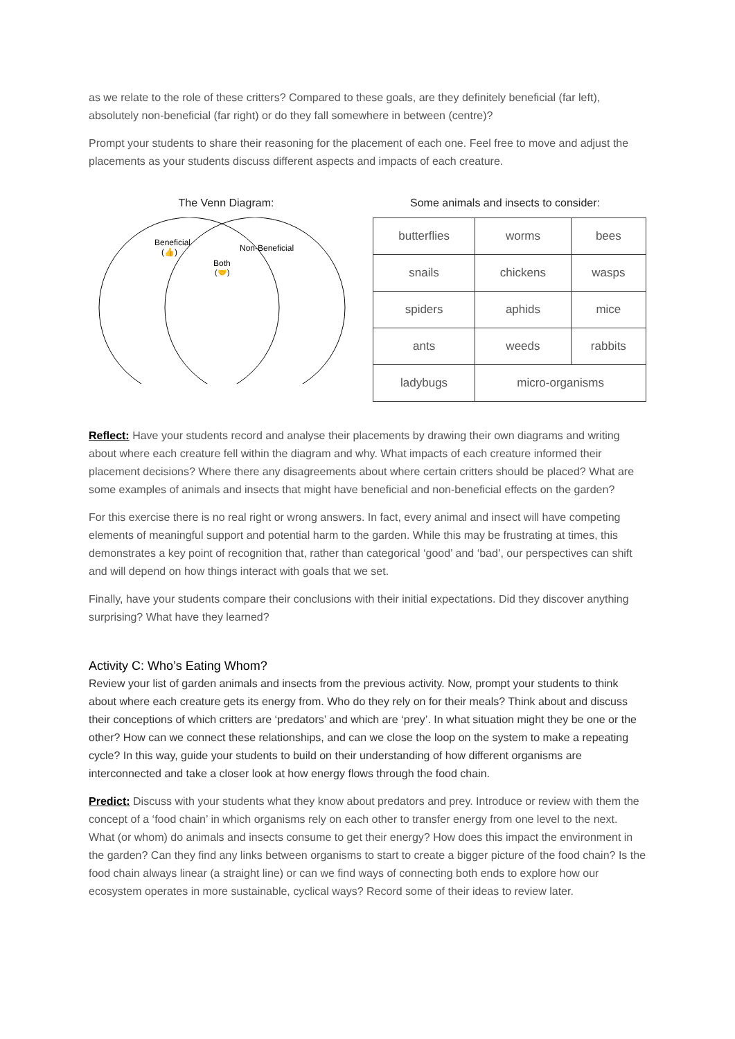as we relate to the role of these critters? Compared to these goals, are they definitely beneficial (far left), absolutely non-beneficial (far right) or do they fall somewhere in between (centre)?
Prompt your students to share their reasoning for the placement of each one. Feel free to move and adjust the placements as your students discuss different aspects and impacts of each creature.
The Venn Diagram:
Beneficial
(👍)
Non-Beneficial
Both
(🤝)
Some animals and insects to consider:
| butterflies | worms | bees |
| snails | chickens | wasps |
| spiders | aphids | mice |
| ants | weeds | rabbits |
| ladybugs | micro-organisms | |
Reflect: Have your students record and analyse their placements by drawing their own diagrams and writing about where each creature fell within the diagram and why. What impacts of each creature informed their placement decisions? Where there any disagreements about where certain critters should be placed? What are some examples of animals and insects that might have beneficial and non-beneficial effects on the garden?
For this exercise there is no real right or wrong answers. In fact, every animal and insect will have competing elements of meaningful support and potential harm to the garden. While this may be frustrating at times, this demonstrates a key point of recognition that, rather than categorical ‘good’ and ‘bad’, our perspectives can shift and will depend on how things interact with goals that we set.
Finally, have your students compare their conclusions with their initial expectations. Did they discover anything surprising? What have they learned?
Activity C: Who’s Eating Whom?
Review your list of garden animals and insects from the previous activity. Now, prompt your students to think about where each creature gets its energy from. Who do they rely on for their meals? Think about and discuss their conceptions of which critters are ‘predators’ and which are ‘prey’. In what situation might they be one or the other? How can we connect these relationships, and can we close the loop on the system to make a repeating cycle? In this way, guide your students to build on their understanding of how different organisms are interconnected and take a closer look at how energy flows through the food chain.
Predict: Discuss with your students what they know about predators and prey. Introduce or review with them the concept of a ‘food chain’ in which organisms rely on each other to transfer energy from one level to the next. What (or whom) do animals and insects consume to get their energy? How does this impact the environment in the garden? Can they find any links between organisms to start to create a bigger picture of the food chain? Is the food chain always linear (a straight line) or can we find ways of connecting both ends to explore how our ecosystem operates in more sustainable, cyclical ways? Record some of their ideas to review later.